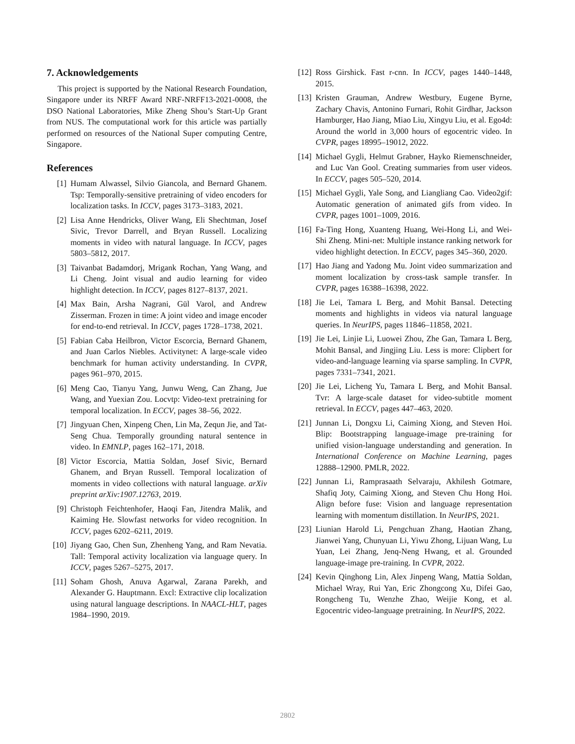7. Acknowledgements
This project is supported by the National Research Foundation, Singapore under its NRFF Award NRF-NRFF13-2021-0008, the DSO National Laboratories, Mike Zheng Shou’s Start-Up Grant from NUS. The computational work for this article was partially performed on resources of the National Super computing Centre, Singapore.
References
[1] Humam Alwassel, Silvio Giancola, and Bernard Ghanem. Tsp: Temporally-sensitive pretraining of video encoders for localization tasks. In ICCV, pages 3173–3183, 2021.
[2] Lisa Anne Hendricks, Oliver Wang, Eli Shechtman, Josef Sivic, Trevor Darrell, and Bryan Russell. Localizing moments in video with natural language. In ICCV, pages 5803–5812, 2017.
[3] Taivanbat Badamdorj, Mrigank Rochan, Yang Wang, and Li Cheng. Joint visual and audio learning for video highlight detection. In ICCV, pages 8127–8137, 2021.
[4] Max Bain, Arsha Nagrani, Gül Varol, and Andrew Zisserman. Frozen in time: A joint video and image encoder for end-to-end retrieval. In ICCV, pages 1728–1738, 2021.
[5] Fabian Caba Heilbron, Victor Escorcia, Bernard Ghanem, and Juan Carlos Niebles. Activitynet: A large-scale video benchmark for human activity understanding. In CVPR, pages 961–970, 2015.
[6] Meng Cao, Tianyu Yang, Junwu Weng, Can Zhang, Jue Wang, and Yuexian Zou. Locvtp: Video-text pretraining for temporal localization. In ECCV, pages 38–56, 2022.
[7] Jingyuan Chen, Xinpeng Chen, Lin Ma, Zequn Jie, and Tat-Seng Chua. Temporally grounding natural sentence in video. In EMNLP, pages 162–171, 2018.
[8] Victor Escorcia, Mattia Soldan, Josef Sivic, Bernard Ghanem, and Bryan Russell. Temporal localization of moments in video collections with natural language. arXiv preprint arXiv:1907.12763, 2019.
[9] Christoph Feichtenhofer, Haoqi Fan, Jitendra Malik, and Kaiming He. Slowfast networks for video recognition. In ICCV, pages 6202–6211, 2019.
[10] Jiyang Gao, Chen Sun, Zhenheng Yang, and Ram Nevatia. Tall: Temporal activity localization via language query. In ICCV, pages 5267–5275, 2017.
[11] Soham Ghosh, Anuva Agarwal, Zarana Parekh, and Alexander G. Hauptmann. Excl: Extractive clip localization using natural language descriptions. In NAACL-HLT, pages 1984–1990, 2019.
[12] Ross Girshick. Fast r-cnn. In ICCV, pages 1440–1448, 2015.
[13] Kristen Grauman, Andrew Westbury, Eugene Byrne, Zachary Chavis, Antonino Furnari, Rohit Girdhar, Jackson Hamburger, Hao Jiang, Miao Liu, Xingyu Liu, et al. Ego4d: Around the world in 3,000 hours of egocentric video. In CVPR, pages 18995–19012, 2022.
[14] Michael Gygli, Helmut Grabner, Hayko Riemenschneider, and Luc Van Gool. Creating summaries from user videos. In ECCV, pages 505–520, 2014.
[15] Michael Gygli, Yale Song, and Liangliang Cao. Video2gif: Automatic generation of animated gifs from video. In CVPR, pages 1001–1009, 2016.
[16] Fa-Ting Hong, Xuanteng Huang, Wei-Hong Li, and Wei-Shi Zheng. Mini-net: Multiple instance ranking network for video highlight detection. In ECCV, pages 345–360, 2020.
[17] Hao Jiang and Yadong Mu. Joint video summarization and moment localization by cross-task sample transfer. In CVPR, pages 16388–16398, 2022.
[18] Jie Lei, Tamara L Berg, and Mohit Bansal. Detecting moments and highlights in videos via natural language queries. In NeurIPS, pages 11846–11858, 2021.
[19] Jie Lei, Linjie Li, Luowei Zhou, Zhe Gan, Tamara L Berg, Mohit Bansal, and Jingjing Liu. Less is more: Clipbert for video-and-language learning via sparse sampling. In CVPR, pages 7331–7341, 2021.
[20] Jie Lei, Licheng Yu, Tamara L Berg, and Mohit Bansal. Tvr: A large-scale dataset for video-subtitle moment retrieval. In ECCV, pages 447–463, 2020.
[21] Junnan Li, Dongxu Li, Caiming Xiong, and Steven Hoi. Blip: Bootstrapping language-image pre-training for unified vision-language understanding and generation. In International Conference on Machine Learning, pages 12888–12900. PMLR, 2022.
[22] Junnan Li, Ramprasaath Selvaraju, Akhilesh Gotmare, Shafiq Joty, Caiming Xiong, and Steven Chu Hong Hoi. Align before fuse: Vision and language representation learning with momentum distillation. In NeurIPS, 2021.
[23] Liunian Harold Li, Pengchuan Zhang, Haotian Zhang, Jianwei Yang, Chunyuan Li, Yiwu Zhong, Lijuan Wang, Lu Yuan, Lei Zhang, Jenq-Neng Hwang, et al. Grounded language-image pre-training. In CVPR, 2022.
[24] Kevin Qinghong Lin, Alex Jinpeng Wang, Mattia Soldan, Michael Wray, Rui Yan, Eric Zhongcong Xu, Difei Gao, Rongcheng Tu, Wenzhe Zhao, Weijie Kong, et al. Egocentric video-language pretraining. In NeurIPS, 2022.
2802